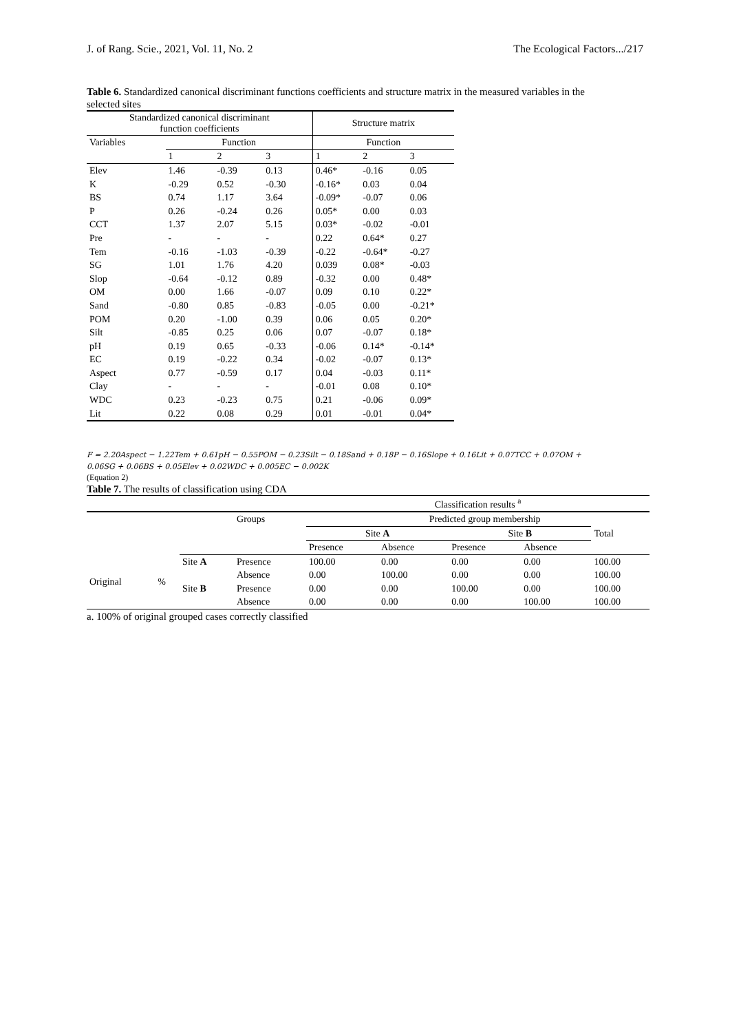J. of Rang. Scie., 2021, Vol. 11, No. 2 The Ecological Factors.../217
Table 6. Standardized canonical discriminant functions coefficients and structure matrix in the measured variables in the selected sites
| Standardized canonical discriminant function coefficients | | | | Structure matrix | | |
| --- | --- | --- | --- | --- | --- | --- |
| Variables | Function | | | Function | | |
| | 1 | 2 | 3 | 1 | 2 | 3 |
| Elev | 1.46 | -0.39 | 0.13 | 0.46* | -0.16 | 0.05 |
| K | -0.29 | 0.52 | -0.30 | -0.16* | 0.03 | 0.04 |
| BS | 0.74 | 1.17 | 3.64 | -0.09* | -0.07 | 0.06 |
| P | 0.26 | -0.24 | 0.26 | 0.05* | 0.00 | 0.03 |
| CCT | 1.37 | 2.07 | 5.15 | 0.03* | -0.02 | -0.01 |
| Pre | - | - | - | 0.22 | 0.64* | 0.27 |
| Tem | -0.16 | -1.03 | -0.39 | -0.22 | -0.64* | -0.27 |
| SG | 1.01 | 1.76 | 4.20 | 0.039 | 0.08* | -0.03 |
| Slop | -0.64 | -0.12 | 0.89 | -0.32 | 0.00 | 0.48* |
| OM | 0.00 | 1.66 | -0.07 | 0.09 | 0.10 | 0.22* |
| Sand | -0.80 | 0.85 | -0.83 | -0.05 | 0.00 | -0.21* |
| POM | 0.20 | -1.00 | 0.39 | 0.06 | 0.05 | 0.20* |
| Silt | -0.85 | 0.25 | 0.06 | 0.07 | -0.07 | 0.18* |
| pH | 0.19 | 0.65 | -0.33 | -0.06 | 0.14* | -0.14* |
| EC | 0.19 | -0.22 | 0.34 | -0.02 | -0.07 | 0.13* |
| Aspect | 0.77 | -0.59 | 0.17 | 0.04 | -0.03 | 0.11* |
| Clay | - | - | - | -0.01 | 0.08 | 0.10* |
| WDC | 0.23 | -0.23 | 0.75 | 0.21 | -0.06 | 0.09* |
| Lit | 0.22 | 0.08 | 0.29 | 0.01 | -0.01 | 0.04* |
F = 2.20Aspect − 1.22Tem + 0.61pH − 0.55POM − 0.23Silt − 0.18Sand + 0.18P − 0.16Slope + 0.16Lit + 0.07TCC + 0.07OM +
0.06SG + 0.06BS + 0.05Elev + 0.02WDC + 0.005EC − 0.002K
(Equation 2)
Table 7. The results of classification using CDA
| | | | | Classification results <sup>a</sup> | | | | |
| | | | Groups | | Predicted group membership | | | Total |
| | | | | Site A | | Site B | | |
| | | | | Presence | Absence | Presence | Absence | |
| Original | % | Site A | Presence | 100.00 | 0.00 | 0.00 | 0.00 | 100.00 |
| | | | Absence | 0.00 | 100.00 | 0.00 | 0.00 | 100.00 |
| | | Site B | Presence | 0.00 | 0.00 | 100.00 | 0.00 | 100.00 |
| | | | Absence | 0.00 | 0.00 | 0.00 | 100.00 | 100.00 |
a. 100% of original grouped cases correctly classified